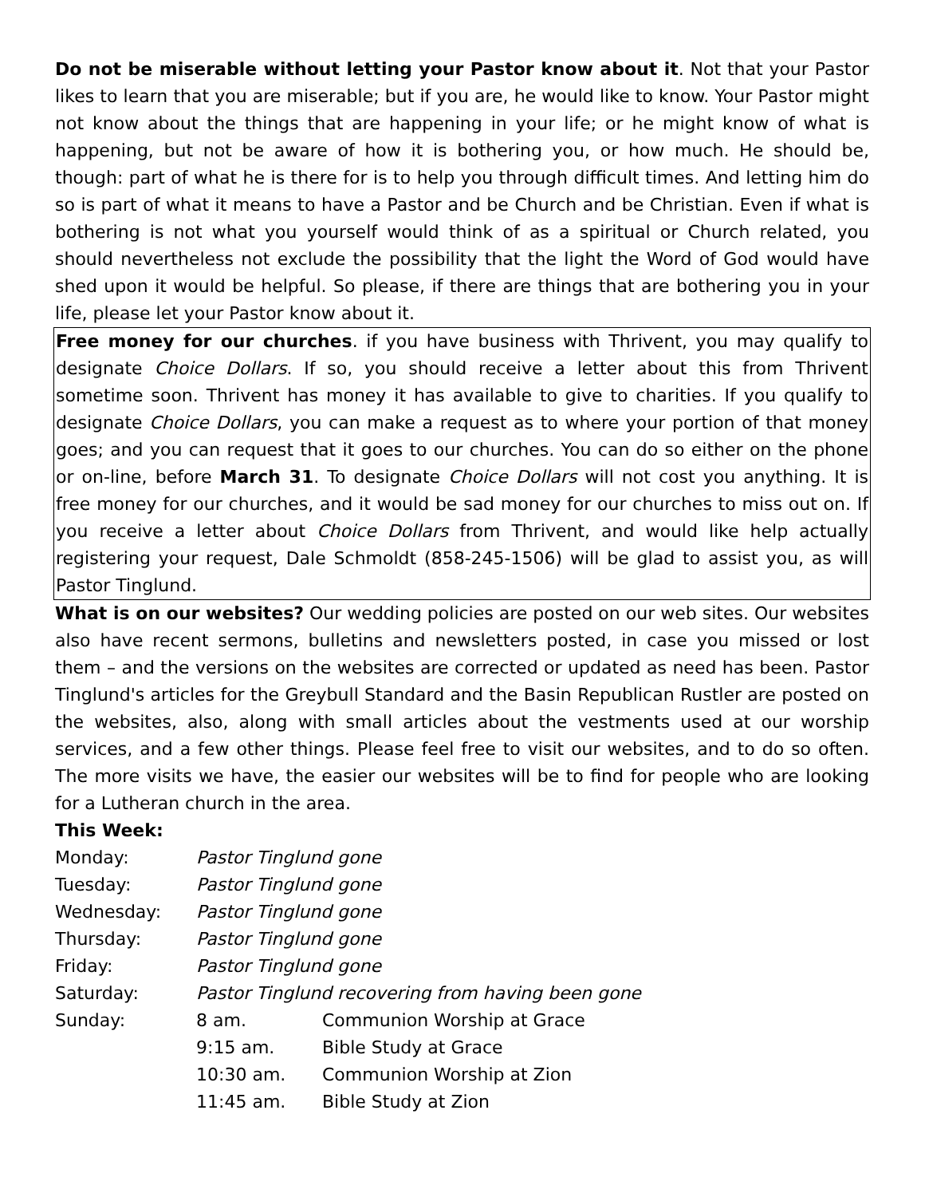Do not be miserable without letting your Pastor know about it. Not that your Pastor likes to learn that you are miserable; but if you are, he would like to know. Your Pastor might not know about the things that are happening in your life; or he might know of what is happening, but not be aware of how it is bothering you, or how much. He should be, though: part of what he is there for is to help you through difficult times. And letting him do so is part of what it means to have a Pastor and be Church and be Christian. Even if what is bothering is not what you yourself would think of as a spiritual or Church related, you should nevertheless not exclude the possibility that the light the Word of God would have shed upon it would be helpful. So please, if there are things that are bothering you in your life, please let your Pastor know about it.
Free money for our churches. if you have business with Thrivent, you may qualify to designate Choice Dollars. If so, you should receive a letter about this from Thrivent sometime soon. Thrivent has money it has available to give to charities. If you qualify to designate Choice Dollars, you can make a request as to where your portion of that money goes; and you can request that it goes to our churches. You can do so either on the phone or on-line, before March 31. To designate Choice Dollars will not cost you anything. It is free money for our churches, and it would be sad money for our churches to miss out on. If you receive a letter about Choice Dollars from Thrivent, and would like help actually registering your request, Dale Schmoldt (858-245-1506) will be glad to assist you, as will Pastor Tinglund.
What is on our websites? Our wedding policies are posted on our web sites. Our websites also have recent sermons, bulletins and newsletters posted, in case you missed or lost them – and the versions on the websites are corrected or updated as need has been. Pastor Tinglund's articles for the Greybull Standard and the Basin Republican Rustler are posted on the websites, also, along with small articles about the vestments used at our worship services, and a few other things. Please feel free to visit our websites, and to do so often. The more visits we have, the easier our websites will be to find for people who are looking for a Lutheran church in the area.
This Week:
| Monday: | Pastor Tinglund gone | |
| Tuesday: | Pastor Tinglund gone | |
| Wednesday: | Pastor Tinglund gone | |
| Thursday: | Pastor Tinglund gone | |
| Friday: | Pastor Tinglund gone | |
| Saturday: | Pastor Tinglund recovering from having been gone | |
| Sunday: | 8 am. | Communion Worship at Grace |
| | 9:15 am. | Bible Study at Grace |
| | 10:30 am. | Communion Worship at Zion |
| | 11:45 am. | Bible Study at Zion |